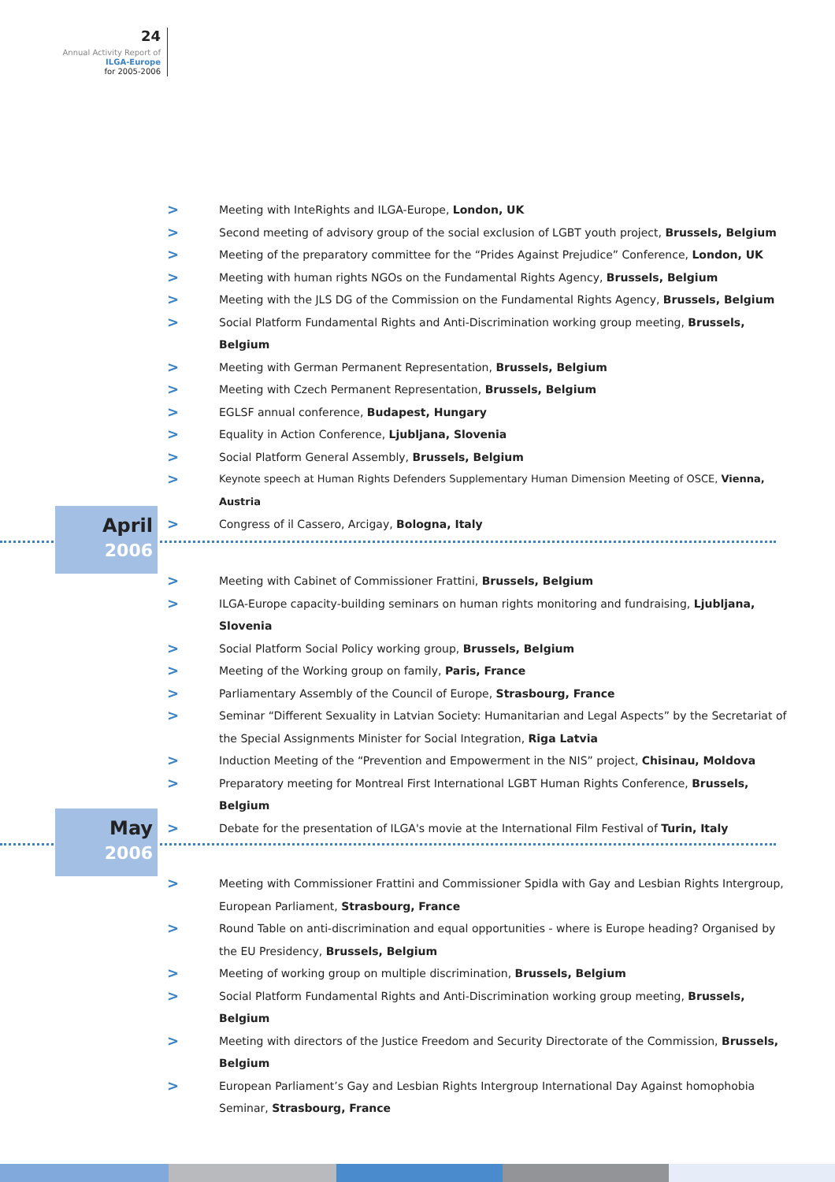24
Annual Activity Report of
ILGA-Europe
for 2005-2006
> Meeting with InteRights and ILGA-Europe, London, UK
> Second meeting of advisory group of the social exclusion of LGBT youth project, Brussels, Belgium
> Meeting of the preparatory committee for the “Prides Against Prejudice” Conference, London, UK
> Meeting with human rights NGOs on the Fundamental Rights Agency, Brussels, Belgium
> Meeting with the JLS DG of the Commission on the Fundamental Rights Agency, Brussels, Belgium
> Social Platform Fundamental Rights and Anti-Discrimination working group meeting, Brussels, Belgium
> Meeting with German Permanent Representation, Brussels, Belgium
> Meeting with Czech Permanent Representation, Brussels, Belgium
> EGLSF annual conference, Budapest, Hungary
> Equality in Action Conference, Ljubljana, Slovenia
> Social Platform General Assembly, Brussels, Belgium
> Keynote speech at Human Rights Defenders Supplementary Human Dimension Meeting of OSCE, Vienna, Austria
> Congress of il Cassero, Arcigay, Bologna, Italy
April
2006
> Meeting with Cabinet of Commissioner Frattini, Brussels, Belgium
> ILGA-Europe capacity-building seminars on human rights monitoring and fundraising, Ljubljana, Slovenia
> Social Platform Social Policy working group, Brussels, Belgium
> Meeting of the Working group on family, Paris, France
> Parliamentary Assembly of the Council of Europe, Strasbourg, France
> Seminar “Different Sexuality in Latvian Society: Humanitarian and Legal Aspects” by the Secretariat of the Special Assignments Minister for Social Integration, Riga Latvia
> Induction Meeting of the “Prevention and Empowerment in the NIS” project, Chisinau, Moldova
> Preparatory meeting for Montreal First International LGBT Human Rights Conference, Brussels, Belgium
> Debate for the presentation of ILGA's movie at the International Film Festival of Turin, Italy
May
2006
> Meeting with Commissioner Frattini and Commissioner Spidla with Gay and Lesbian Rights Intergroup, European Parliament, Strasbourg, France
> Round Table on anti-discrimination and equal opportunities - where is Europe heading? Organised by the EU Presidency, Brussels, Belgium
> Meeting of working group on multiple discrimination, Brussels, Belgium
> Social Platform Fundamental Rights and Anti-Discrimination working group meeting, Brussels, Belgium
> Meeting with directors of the Justice Freedom and Security Directorate of the Commission, Brussels, Belgium
> European Parliament’s Gay and Lesbian Rights Intergroup International Day Against homophobia Seminar, Strasbourg, France